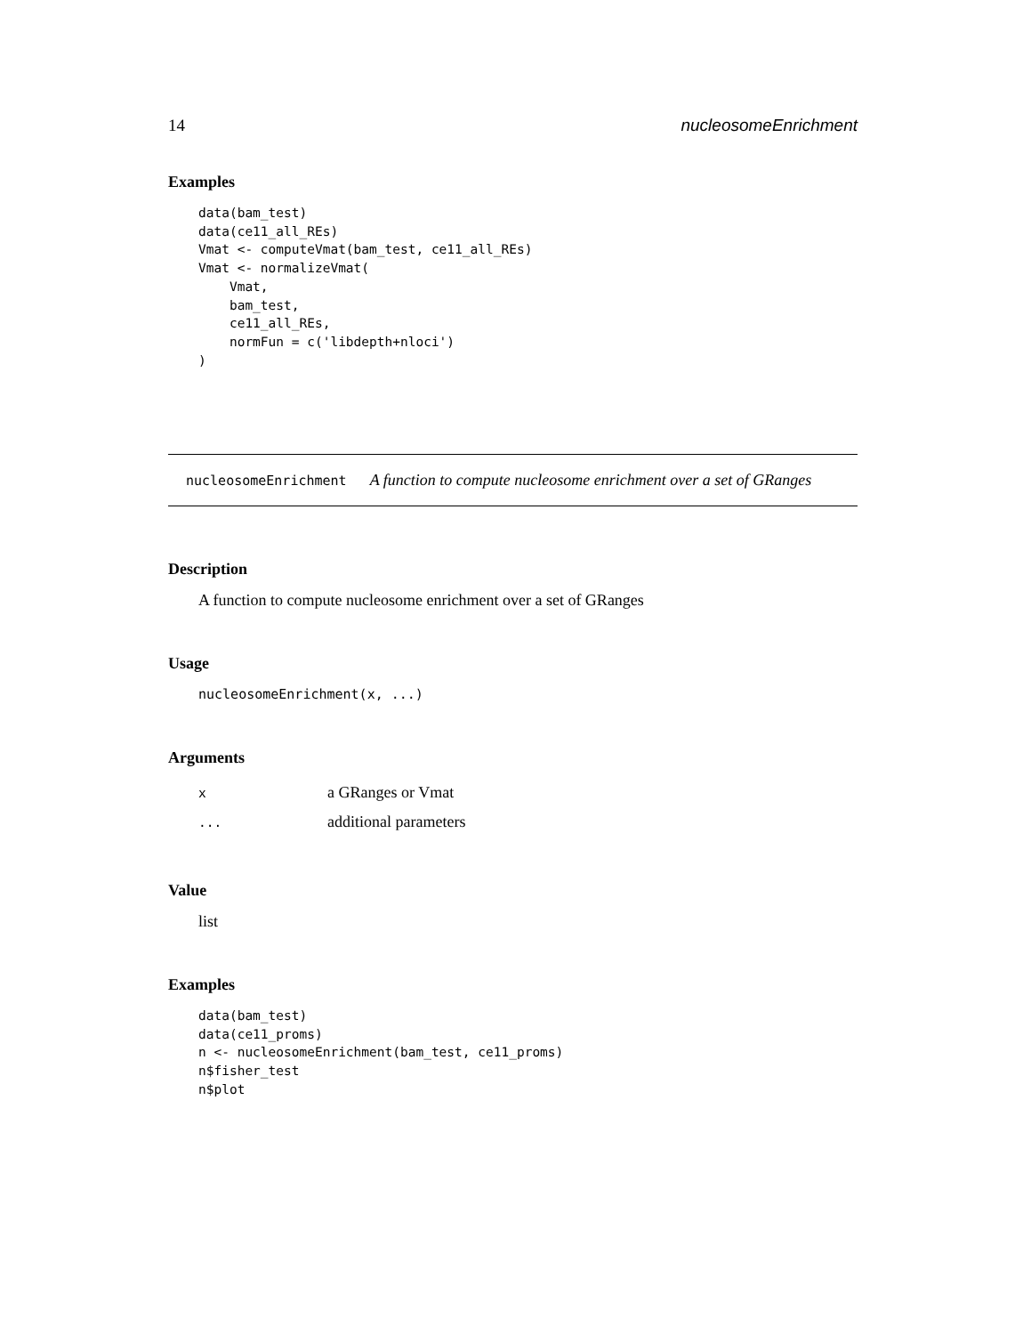14 nucleosomeEnrichment
Examples
data(bam_test)
data(ce11_all_REs)
Vmat <- computeVmat(bam_test, ce11_all_REs)
Vmat <- normalizeVmat(
    Vmat,
    bam_test,
    ce11_all_REs,
    normFun = c('libdepth+nloci')
)
nucleosomeEnrichment A function to compute nucleosome enrichment over a set of GRanges
Description
A function to compute nucleosome enrichment over a set of GRanges
Usage
nucleosomeEnrichment(x, ...)
Arguments
| x | a GRanges or Vmat |
| ... | additional parameters |
Value
list
Examples
data(bam_test)
data(ce11_proms)
n <- nucleosomeEnrichment(bam_test, ce11_proms)
n$fisher_test
n$plot